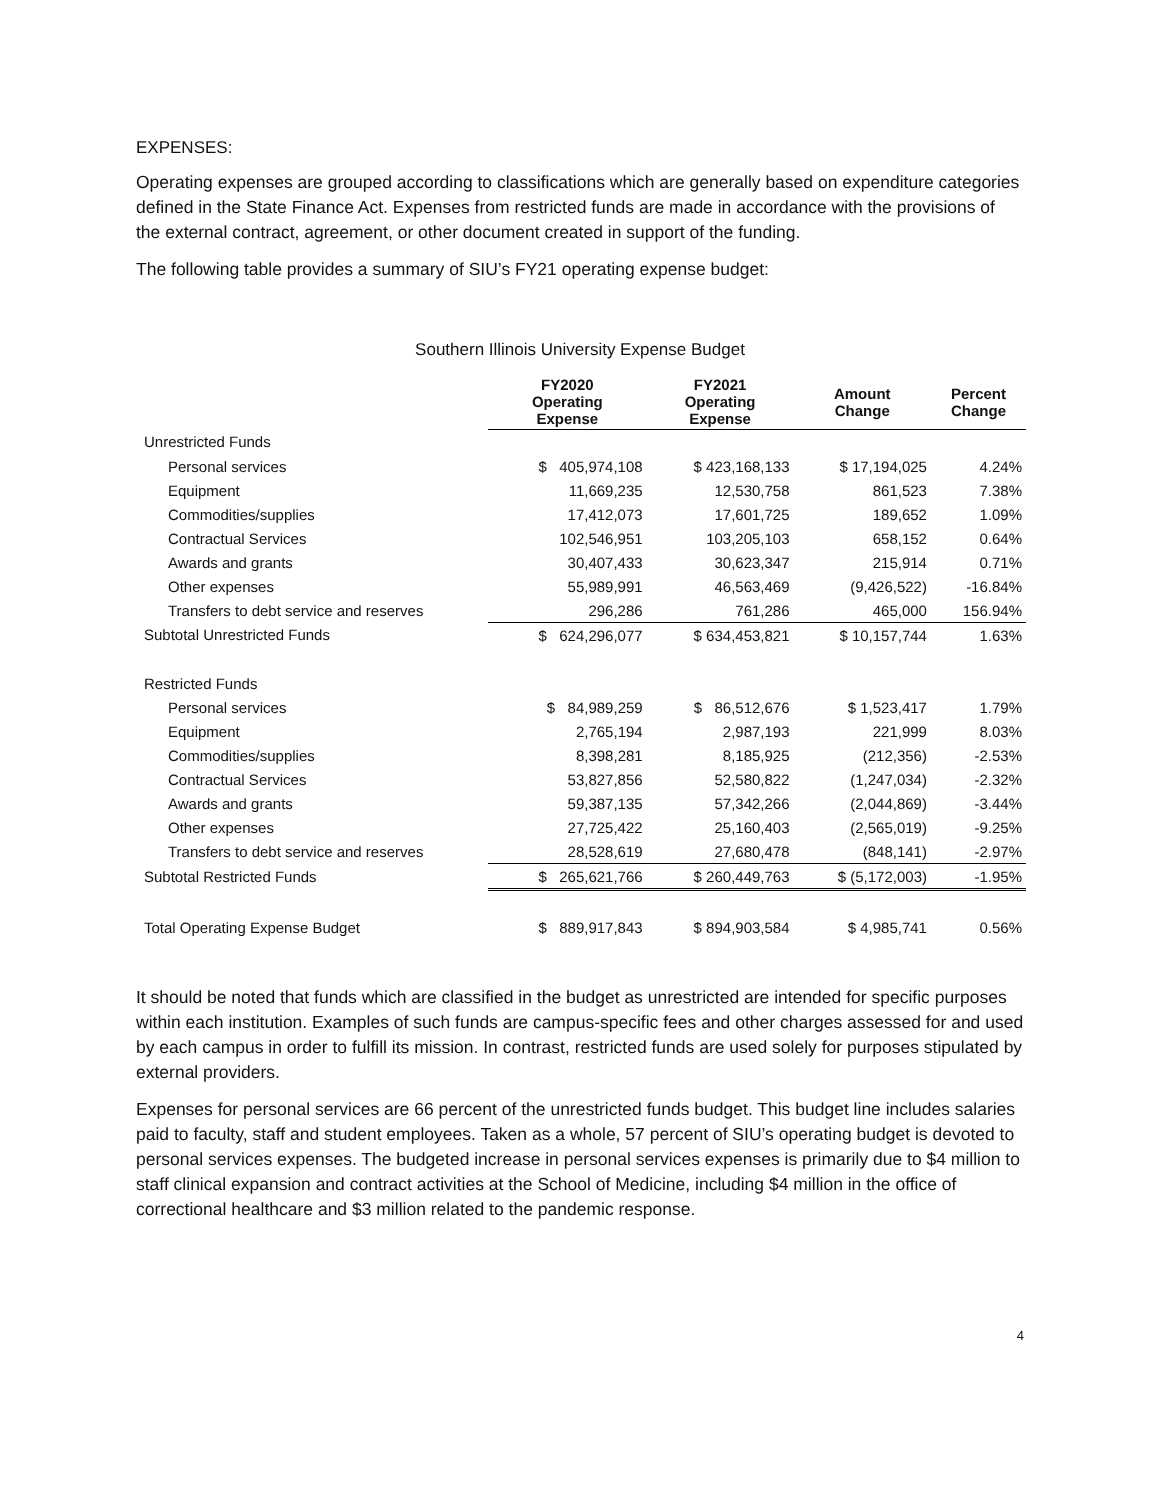EXPENSES:
Operating expenses are grouped according to classifications which are generally based on expenditure categories defined in the State Finance Act. Expenses from restricted funds are made in accordance with the provisions of the external contract, agreement, or other document created in support of the funding.
The following table provides a summary of SIU’s FY21 operating expense budget:
Southern Illinois University Expense Budget
| | FY2020 Operating Expense | FY2021 Operating Expense | Amount Change | Percent Change |
| --- | --- | --- | --- | --- |
| Unrestricted Funds | | | | |
| Personal services | $ 405,974,108 | $ 423,168,133 | $ 17,194,025 | 4.24% |
| Equipment | 11,669,235 | 12,530,758 | 861,523 | 7.38% |
| Commodities/supplies | 17,412,073 | 17,601,725 | 189,652 | 1.09% |
| Contractual Services | 102,546,951 | 103,205,103 | 658,152 | 0.64% |
| Awards and grants | 30,407,433 | 30,623,347 | 215,914 | 0.71% |
| Other expenses | 55,989,991 | 46,563,469 | (9,426,522) | -16.84% |
| Transfers to debt service and reserves | 296,286 | 761,286 | 465,000 | 156.94% |
| Subtotal Unrestricted Funds | $ 624,296,077 | $ 634,453,821 | $ 10,157,744 | 1.63% |
| Restricted Funds | | | | |
| Personal services | $ 84,989,259 | $ 86,512,676 | $ 1,523,417 | 1.79% |
| Equipment | 2,765,194 | 2,987,193 | 221,999 | 8.03% |
| Commodities/supplies | 8,398,281 | 8,185,925 | (212,356) | -2.53% |
| Contractual Services | 53,827,856 | 52,580,822 | (1,247,034) | -2.32% |
| Awards and grants | 59,387,135 | 57,342,266 | (2,044,869) | -3.44% |
| Other expenses | 27,725,422 | 25,160,403 | (2,565,019) | -9.25% |
| Transfers to debt service and reserves | 28,528,619 | 27,680,478 | (848,141) | -2.97% |
| Subtotal Restricted Funds | $ 265,621,766 | $ 260,449,763 | $ (5,172,003) | -1.95% |
| Total Operating Expense Budget | $ 889,917,843 | $ 894,903,584 | $ 4,985,741 | 0.56% |
It should be noted that funds which are classified in the budget as unrestricted are intended for specific purposes within each institution. Examples of such funds are campus-specific fees and other charges assessed for and used by each campus in order to fulfill its mission. In contrast, restricted funds are used solely for purposes stipulated by external providers.
Expenses for personal services are 66 percent of the unrestricted funds budget. This budget line includes salaries paid to faculty, staff and student employees. Taken as a whole, 57 percent of SIU’s operating budget is devoted to personal services expenses. The budgeted increase in personal services expenses is primarily due to $4 million to staff clinical expansion and contract activities at the School of Medicine, including $4 million in the office of correctional healthcare and $3 million related to the pandemic response.
4